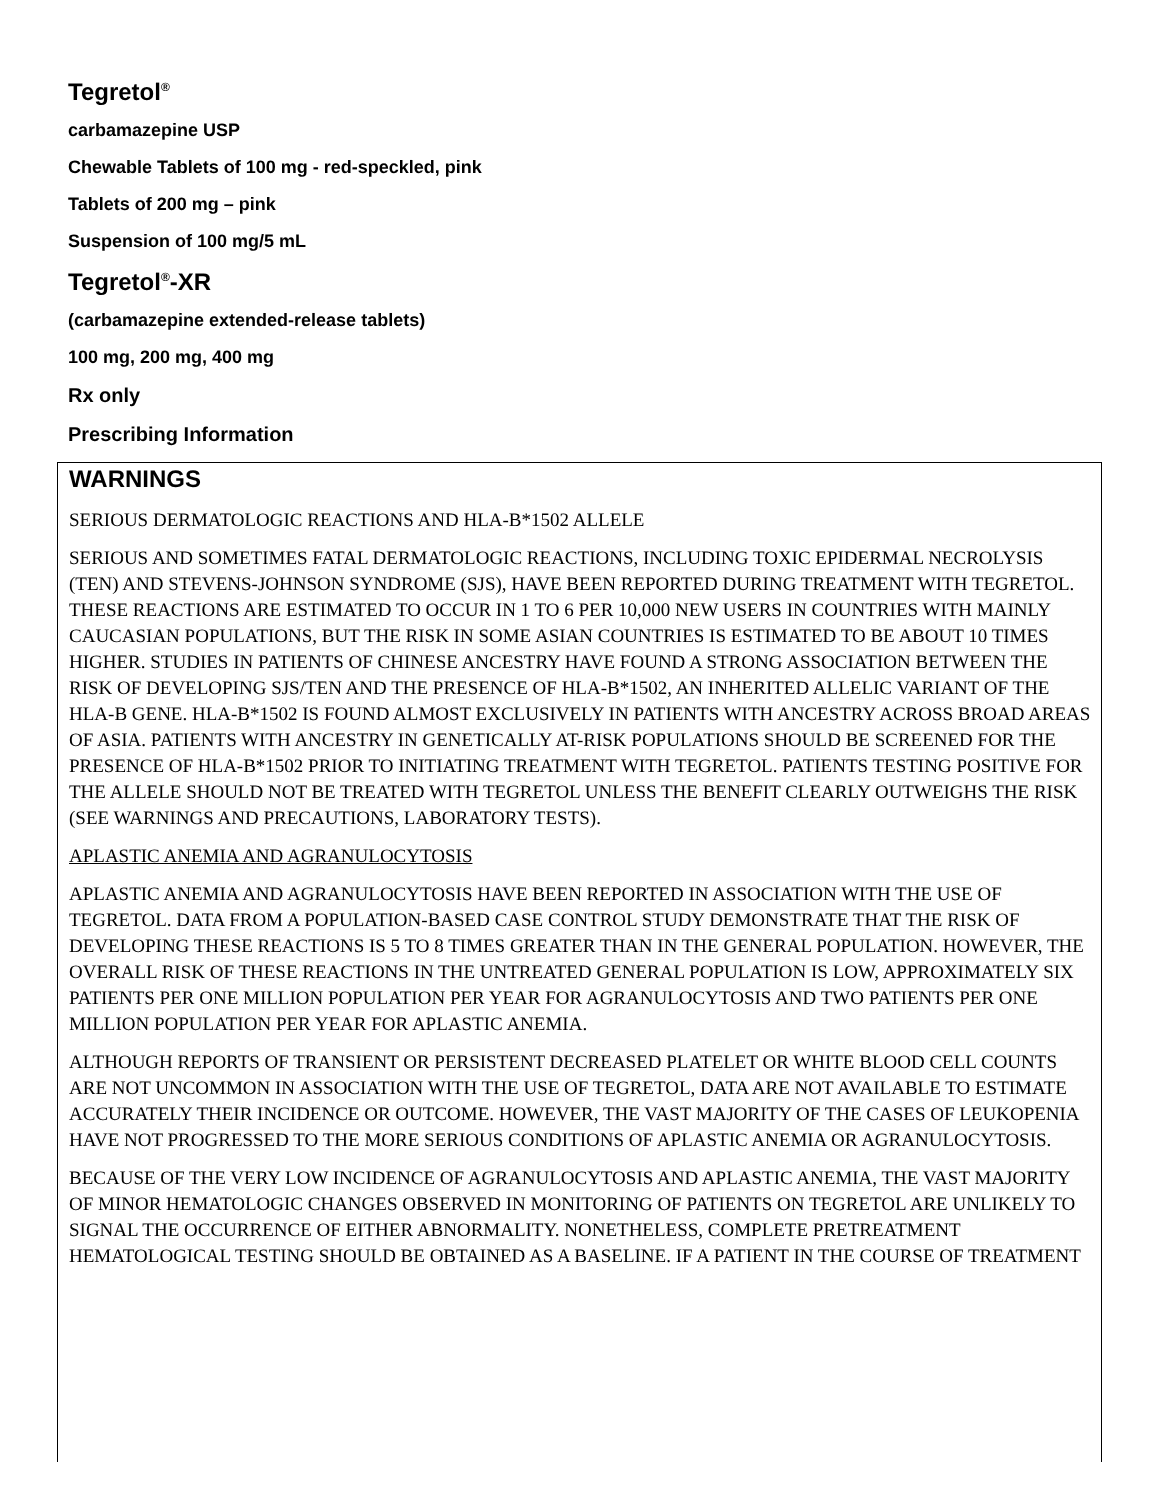Tegretol<sup>®</sup>
carbamazepine USP
Chewable Tablets of 100 mg - red-speckled, pink
Tablets of 200 mg – pink
Suspension of 100 mg/5 mL
Tegretol<sup>®</sup>-XR
(carbamazepine extended-release tablets)
100 mg, 200 mg, 400 mg
Rx only
Prescribing Information
WARNINGS
SERIOUS DERMATOLOGIC REACTIONS AND HLA-B*1502 ALLELE
SERIOUS AND SOMETIMES FATAL DERMATOLOGIC REACTIONS, INCLUDING TOXIC EPIDERMAL NECROLYSIS (TEN) AND STEVENS-JOHNSON SYNDROME (SJS), HAVE BEEN REPORTED DURING TREATMENT WITH TEGRETOL. THESE REACTIONS ARE ESTIMATED TO OCCUR IN 1 TO 6 PER 10,000 NEW USERS IN COUNTRIES WITH MAINLY CAUCASIAN POPULATIONS, BUT THE RISK IN SOME ASIAN COUNTRIES IS ESTIMATED TO BE ABOUT 10 TIMES HIGHER. STUDIES IN PATIENTS OF CHINESE ANCESTRY HAVE FOUND A STRONG ASSOCIATION BETWEEN THE RISK OF DEVELOPING SJS/TEN AND THE PRESENCE OF HLA-B*1502, AN INHERITED ALLELIC VARIANT OF THE HLA-B GENE. HLA-B*1502 IS FOUND ALMOST EXCLUSIVELY IN PATIENTS WITH ANCESTRY ACROSS BROAD AREAS OF ASIA. PATIENTS WITH ANCESTRY IN GENETICALLY AT-RISK POPULATIONS SHOULD BE SCREENED FOR THE PRESENCE OF HLA-B*1502 PRIOR TO INITIATING TREATMENT WITH TEGRETOL. PATIENTS TESTING POSITIVE FOR THE ALLELE SHOULD NOT BE TREATED WITH TEGRETOL UNLESS THE BENEFIT CLEARLY OUTWEIGHS THE RISK (SEE WARNINGS AND PRECAUTIONS, LABORATORY TESTS).
APLASTIC ANEMIA AND AGRANULOCYTOSIS
APLASTIC ANEMIA AND AGRANULOCYTOSIS HAVE BEEN REPORTED IN ASSOCIATION WITH THE USE OF TEGRETOL. DATA FROM A POPULATION-BASED CASE CONTROL STUDY DEMONSTRATE THAT THE RISK OF DEVELOPING THESE REACTIONS IS 5 TO 8 TIMES GREATER THAN IN THE GENERAL POPULATION. HOWEVER, THE OVERALL RISK OF THESE REACTIONS IN THE UNTREATED GENERAL POPULATION IS LOW, APPROXIMATELY SIX PATIENTS PER ONE MILLION POPULATION PER YEAR FOR AGRANULOCYTOSIS AND TWO PATIENTS PER ONE MILLION POPULATION PER YEAR FOR APLASTIC ANEMIA.
ALTHOUGH REPORTS OF TRANSIENT OR PERSISTENT DECREASED PLATELET OR WHITE BLOOD CELL COUNTS ARE NOT UNCOMMON IN ASSOCIATION WITH THE USE OF TEGRETOL, DATA ARE NOT AVAILABLE TO ESTIMATE ACCURATELY THEIR INCIDENCE OR OUTCOME. HOWEVER, THE VAST MAJORITY OF THE CASES OF LEUKOPENIA HAVE NOT PROGRESSED TO THE MORE SERIOUS CONDITIONS OF APLASTIC ANEMIA OR AGRANULOCYTOSIS.
BECAUSE OF THE VERY LOW INCIDENCE OF AGRANULOCYTOSIS AND APLASTIC ANEMIA, THE VAST MAJORITY OF MINOR HEMATOLOGIC CHANGES OBSERVED IN MONITORING OF PATIENTS ON TEGRETOL ARE UNLIKELY TO SIGNAL THE OCCURRENCE OF EITHER ABNORMALITY. NONETHELESS, COMPLETE PRETREATMENT HEMATOLOGICAL TESTING SHOULD BE OBTAINED AS A BASELINE. IF A PATIENT IN THE COURSE OF TREATMENT